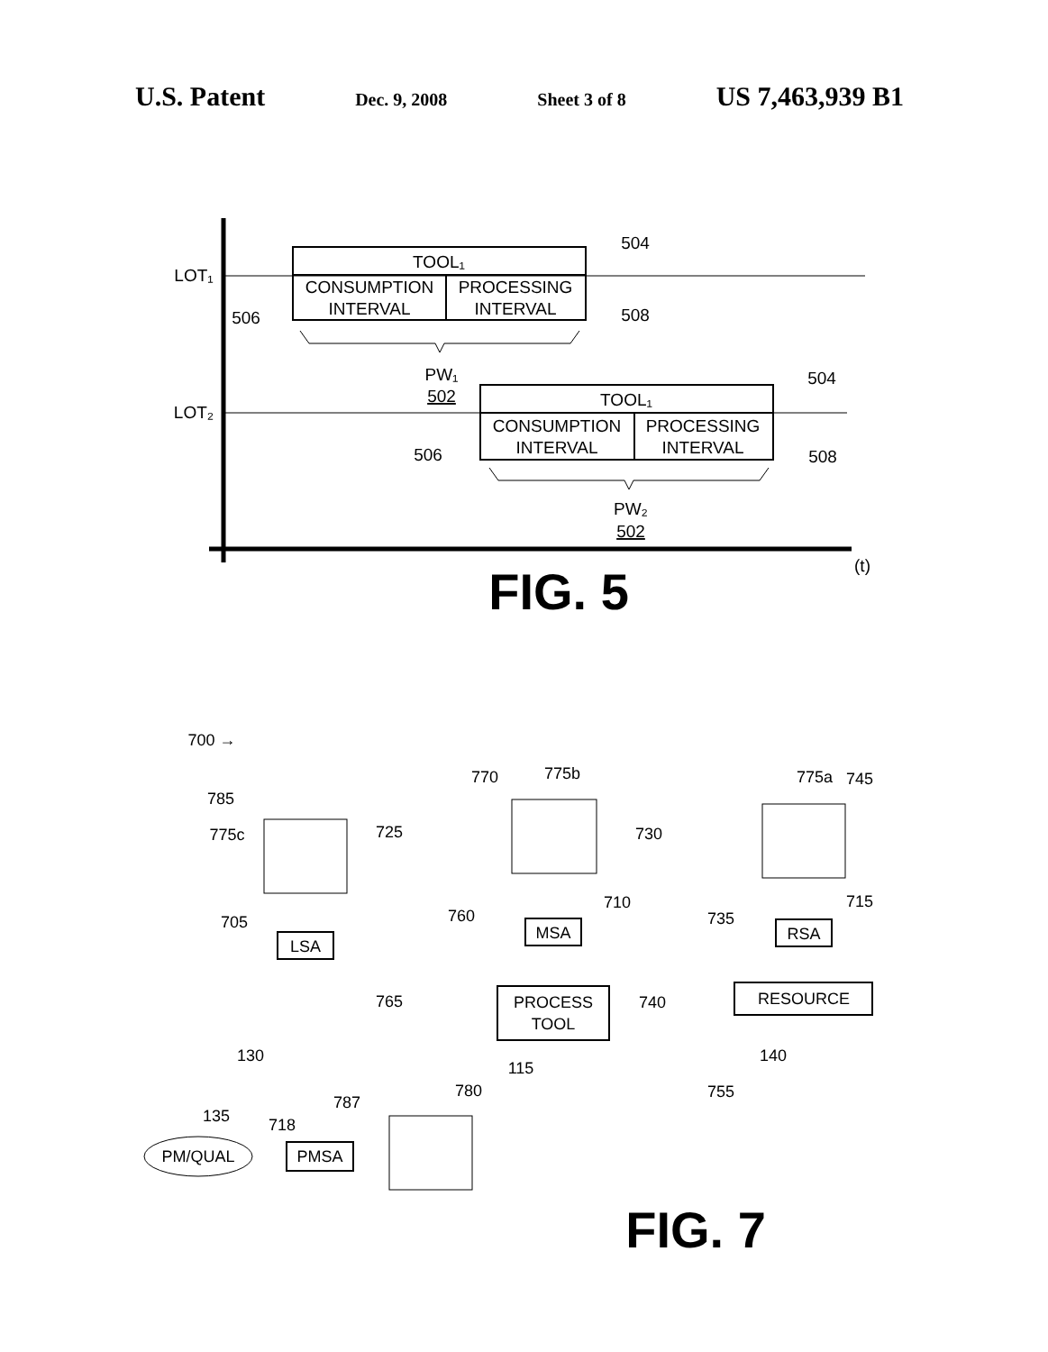U.S. Patent Dec. 9, 2008 Sheet 3 of 8 US 7,463,939 B1
TOOL₁
CONSUMPTION
INTERVAL
PROCESSING
INTERVAL
TOOL₁
CONSUMPTION
INTERVAL
PROCESSING
INTERVAL
LOT₁
LOT₂
504
504
506
506
508
508
PW₁
502
PW₂
502
(t)
FIG. 5
700 →
785
775c
705
LSA
130
725
760
765
780
770
775b
710
MSA
PROCESS
TOOL
115
730
735
740
755
775a
745
715
RSA
RESOURCE
140
135
718
787
PM/QUAL
PMSA
FIG. 7